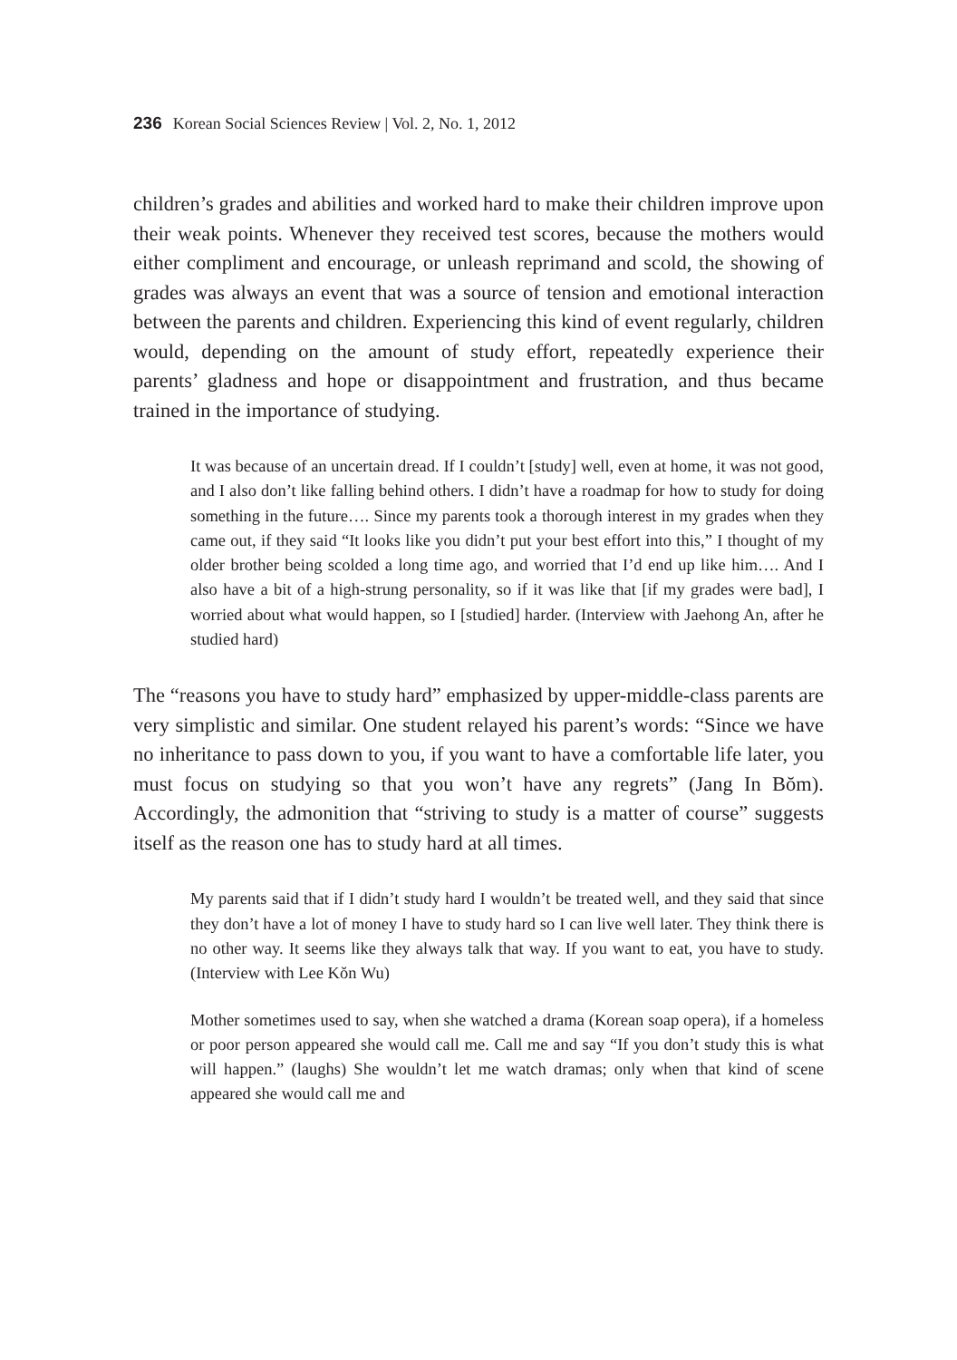236 Korean Social Sciences Review | Vol. 2, No. 1, 2012
children’s grades and abilities and worked hard to make their children improve upon their weak points. Whenever they received test scores, because the mothers would either compliment and encourage, or unleash reprimand and scold, the showing of grades was always an event that was a source of tension and emotional interaction between the parents and children. Experiencing this kind of event regularly, children would, depending on the amount of study effort, repeatedly experience their parents’ gladness and hope or disappointment and frustration, and thus became trained in the importance of studying.
It was because of an uncertain dread. If I couldn’t [study] well, even at home, it was not good, and I also don’t like falling behind others. I didn’t have a roadmap for how to study for doing something in the future…. Since my parents took a thorough interest in my grades when they came out, if they said “It looks like you didn’t put your best effort into this,” I thought of my older brother being scolded a long time ago, and worried that I’d end up like him…. And I also have a bit of a high-strung personality, so if it was like that [if my grades were bad], I worried about what would happen, so I [studied] harder. (Interview with Jaehong An, after he studied hard)
The “reasons you have to study hard” emphasized by upper-middle-class parents are very simplistic and similar. One student relayed his parent’s words: “Since we have no inheritance to pass down to you, if you want to have a comfortable life later, you must focus on studying so that you won’t have any regrets” (Jang In Bŏm). Accordingly, the admonition that “striving to study is a matter of course” suggests itself as the reason one has to study hard at all times.
My parents said that if I didn’t study hard I wouldn’t be treated well, and they said that since they don’t have a lot of money I have to study hard so I can live well later. They think there is no other way. It seems like they always talk that way. If you want to eat, you have to study. (Interview with Lee Kŏn Wu)
Mother sometimes used to say, when she watched a drama (Korean soap opera), if a homeless or poor person appeared she would call me. Call me and say “If you don’t study this is what will happen.” (laughs) She wouldn’t let me watch dramas; only when that kind of scene appeared she would call me and